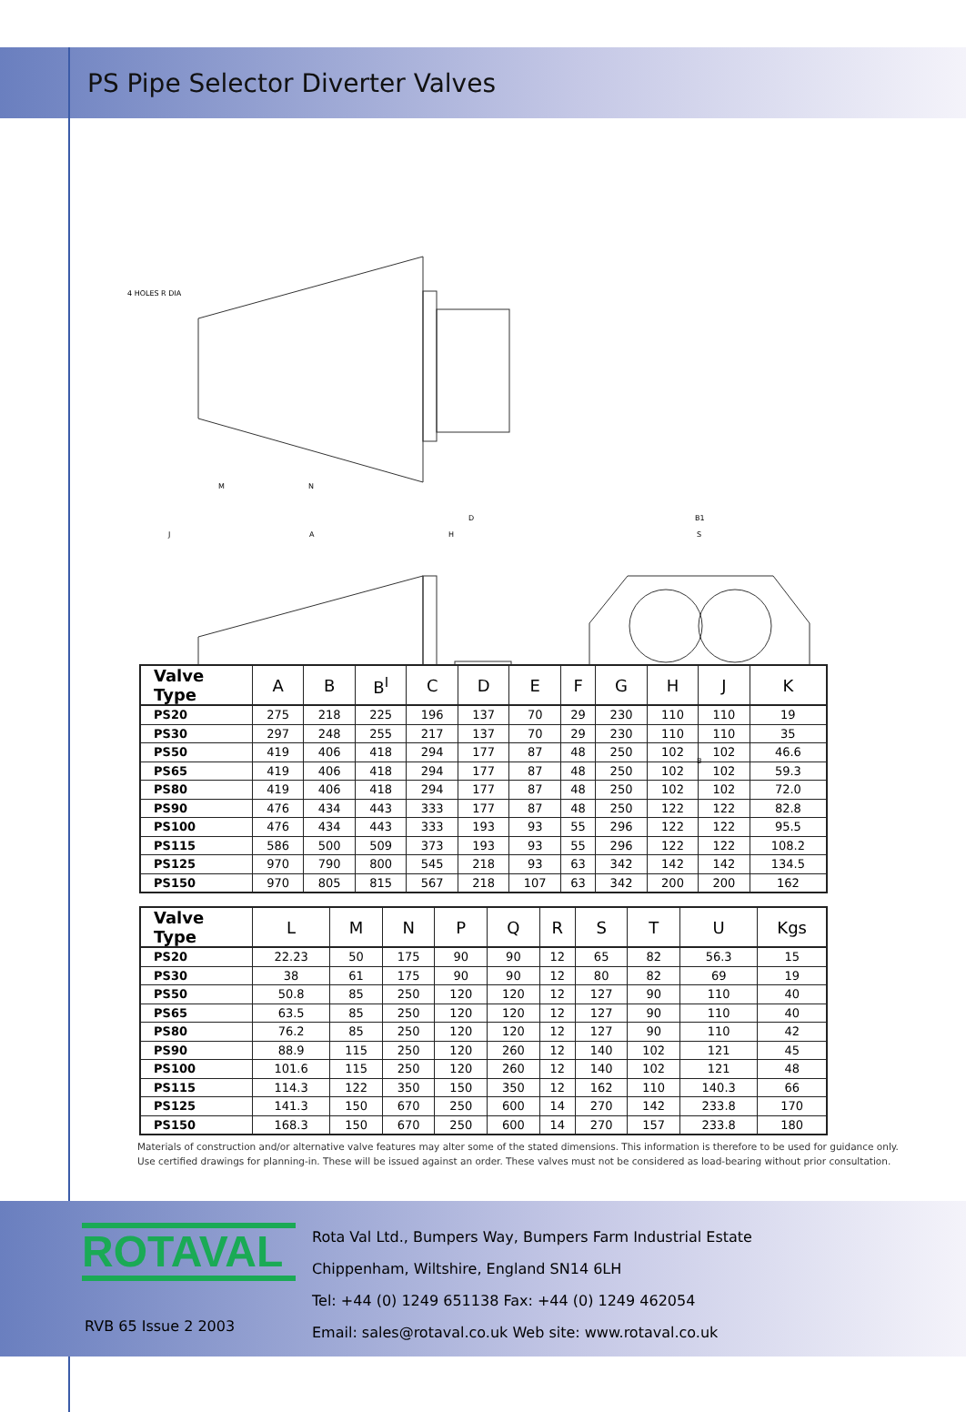PS Pipe Selector Diverter Valves
4 HOLES R DIA
M N
J A
D
H
B1
S
B
| Valve Type | A | B | B<sup>I</sup> | C | D | E | F | G | H | J | K |
| --- | --- | --- | --- | --- | --- | --- | --- | --- | --- | --- | --- |
| PS20 | 275 | 218 | 225 | 196 | 137 | 70 | 29 | 230 | 110 | 110 | 19 |
| PS30 | 297 | 248 | 255 | 217 | 137 | 70 | 29 | 230 | 110 | 110 | 35 |
| PS50 | 419 | 406 | 418 | 294 | 177 | 87 | 48 | 250 | 102 | 102 | 46.6 |
| PS65 | 419 | 406 | 418 | 294 | 177 | 87 | 48 | 250 | 102 | 102 | 59.3 |
| PS80 | 419 | 406 | 418 | 294 | 177 | 87 | 48 | 250 | 102 | 102 | 72.0 |
| PS90 | 476 | 434 | 443 | 333 | 177 | 87 | 48 | 250 | 122 | 122 | 82.8 |
| PS100 | 476 | 434 | 443 | 333 | 193 | 93 | 55 | 296 | 122 | 122 | 95.5 |
| PS115 | 586 | 500 | 509 | 373 | 193 | 93 | 55 | 296 | 122 | 122 | 108.2 |
| PS125 | 970 | 790 | 800 | 545 | 218 | 93 | 63 | 342 | 142 | 142 | 134.5 |
| PS150 | 970 | 805 | 815 | 567 | 218 | 107 | 63 | 342 | 200 | 200 | 162 |
| Valve Type | L | M | N | P | Q | R | S | T | U | Kgs |
| --- | --- | --- | --- | --- | --- | --- | --- | --- | --- | --- |
| PS20 | 22.23 | 50 | 175 | 90 | 90 | 12 | 65 | 82 | 56.3 | 15 |
| PS30 | 38 | 61 | 175 | 90 | 90 | 12 | 80 | 82 | 69 | 19 |
| PS50 | 50.8 | 85 | 250 | 120 | 120 | 12 | 127 | 90 | 110 | 40 |
| PS65 | 63.5 | 85 | 250 | 120 | 120 | 12 | 127 | 90 | 110 | 40 |
| PS80 | 76.2 | 85 | 250 | 120 | 120 | 12 | 127 | 90 | 110 | 42 |
| PS90 | 88.9 | 115 | 250 | 120 | 260 | 12 | 140 | 102 | 121 | 45 |
| PS100 | 101.6 | 115 | 250 | 120 | 260 | 12 | 140 | 102 | 121 | 48 |
| PS115 | 114.3 | 122 | 350 | 150 | 350 | 12 | 162 | 110 | 140.3 | 66 |
| PS125 | 141.3 | 150 | 670 | 250 | 600 | 14 | 270 | 142 | 233.8 | 170 |
| PS150 | 168.3 | 150 | 670 | 250 | 600 | 14 | 270 | 157 | 233.8 | 180 |
Materials of construction and/or alternative valve features may alter some of the stated dimensions. This information is therefore to be used for guidance only.
Use certified drawings for planning-in. These will be issued against an order. These valves must not be considered as load-bearing without prior consultation.
ROTAVAL
RVB 65 Issue 2 2003
Rota Val Ltd., Bumpers Way, Bumpers Farm Industrial Estate
Chippenham, Wiltshire, England SN14 6LH
Tel: +44 (0) 1249 651138 Fax: +44 (0) 1249 462054
Email: sales@rotaval.co.uk Web site: www.rotaval.co.uk